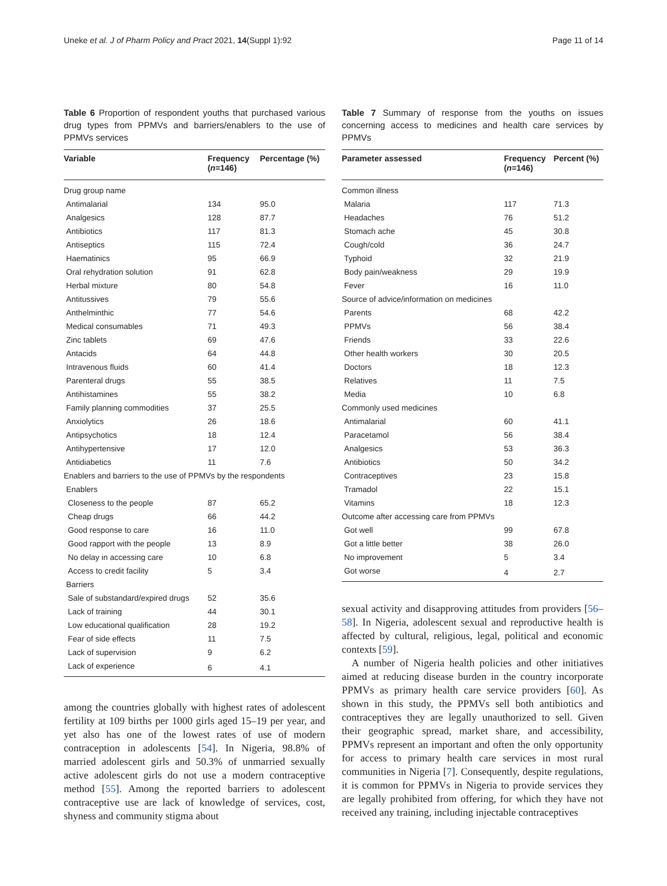Uneke et al. J of Pharm Policy and Pract 2021, 14(Suppl 1):92 Page 11 of 14
Table 6 Proportion of respondent youths that purchased various drug types from PPMVs and barriers/enablers to the use of PPMVs services
| Variable | Frequency ( n =146) | Percentage (%) |
| --- | --- | --- |
| Drug group name | | |
| Antimalarial | 134 | 95.0 |
| Analgesics | 128 | 87.7 |
| Antibiotics | 117 | 81.3 |
| Antiseptics | 115 | 72.4 |
| Haematinics | 95 | 66.9 |
| Oral rehydration solution | 91 | 62.8 |
| Herbal mixture | 80 | 54.8 |
| Antitussives | 79 | 55.6 |
| Anthelminthic | 77 | 54.6 |
| Medical consumables | 71 | 49.3 |
| Zinc tablets | 69 | 47.6 |
| Antacids | 64 | 44.8 |
| Intravenous fluids | 60 | 41.4 |
| Parenteral drugs | 55 | 38.5 |
| Antihistamines | 55 | 38.2 |
| Family planning commodities | 37 | 25.5 |
| Anxiolytics | 26 | 18.6 |
| Antipsychotics | 18 | 12.4 |
| Antihypertensive | 17 | 12.0 |
| Antidiabetics | 11 | 7.6 |
| Enablers and barriers to the use of PPMVs by the respondents | | |
| Enablers | | |
| Closeness to the people | 87 | 65.2 |
| Cheap drugs | 66 | 44.2 |
| Good response to care | 16 | 11.0 |
| Good rapport with the people | 13 | 8.9 |
| No delay in accessing care | 10 | 6.8 |
| Access to credit facility | 5 | 3.4 |
| Barriers | | |
| Sale of substandard/expired drugs | 52 | 35.6 |
| Lack of training | 44 | 30.1 |
| Low educational qualification | 28 | 19.2 |
| Fear of side effects | 11 | 7.5 |
| Lack of supervision | 9 | 6.2 |
| Lack of experience | 6 | 4.1 |
among the countries globally with highest rates of adolescent fertility at 109 births per 1000 girls aged 15–19 per year, and yet also has one of the lowest rates of use of modern contraception in adolescents [54]. In Nigeria, 98.8% of married adolescent girls and 50.3% of unmarried sexually active adolescent girls do not use a modern contraceptive method [55]. Among the reported barriers to adolescent contraceptive use are lack of knowledge of services, cost, shyness and community stigma about
Table 7 Summary of response from the youths on issues concerning access to medicines and health care services by PPMVs
| Parameter assessed | Frequency ( n =146) | Percent (%) |
| --- | --- | --- |
| Common illness | | |
| Malaria | 117 | 71.3 |
| Headaches | 76 | 51.2 |
| Stomach ache | 45 | 30.8 |
| Cough/cold | 36 | 24.7 |
| Typhoid | 32 | 21.9 |
| Body pain/weakness | 29 | 19.9 |
| Fever | 16 | 11.0 |
| Source of advice/information on medicines | | |
| Parents | 68 | 42.2 |
| PPMVs | 56 | 38.4 |
| Friends | 33 | 22.6 |
| Other health workers | 30 | 20.5 |
| Doctors | 18 | 12.3 |
| Relatives | 11 | 7.5 |
| Media | 10 | 6.8 |
| Commonly used medicines | | |
| Antimalarial | 60 | 41.1 |
| Paracetamol | 56 | 38.4 |
| Analgesics | 53 | 36.3 |
| Antibiotics | 50 | 34.2 |
| Contraceptives | 23 | 15.8 |
| Tramadol | 22 | 15.1 |
| Vitamins | 18 | 12.3 |
| Outcome after accessing care from PPMVs | | |
| Got well | 99 | 67.8 |
| Got a little better | 38 | 26.0 |
| No improvement | 5 | 3.4 |
| Got worse | 4 | 2.7 |
sexual activity and disapproving attitudes from providers [56–58]. In Nigeria, adolescent sexual and reproductive health is affected by cultural, religious, legal, political and economic contexts [59].
A number of Nigeria health policies and other initiatives aimed at reducing disease burden in the country incorporate PPMVs as primary health care service providers [60]. As shown in this study, the PPMVs sell both antibiotics and contraceptives they are legally unauthorized to sell. Given their geographic spread, market share, and accessibility, PPMVs represent an important and often the only opportunity for access to primary health care services in most rural communities in Nigeria [7]. Consequently, despite regulations, it is common for PPMVs in Nigeria to provide services they are legally prohibited from offering, for which they have not received any training, including injectable contraceptives